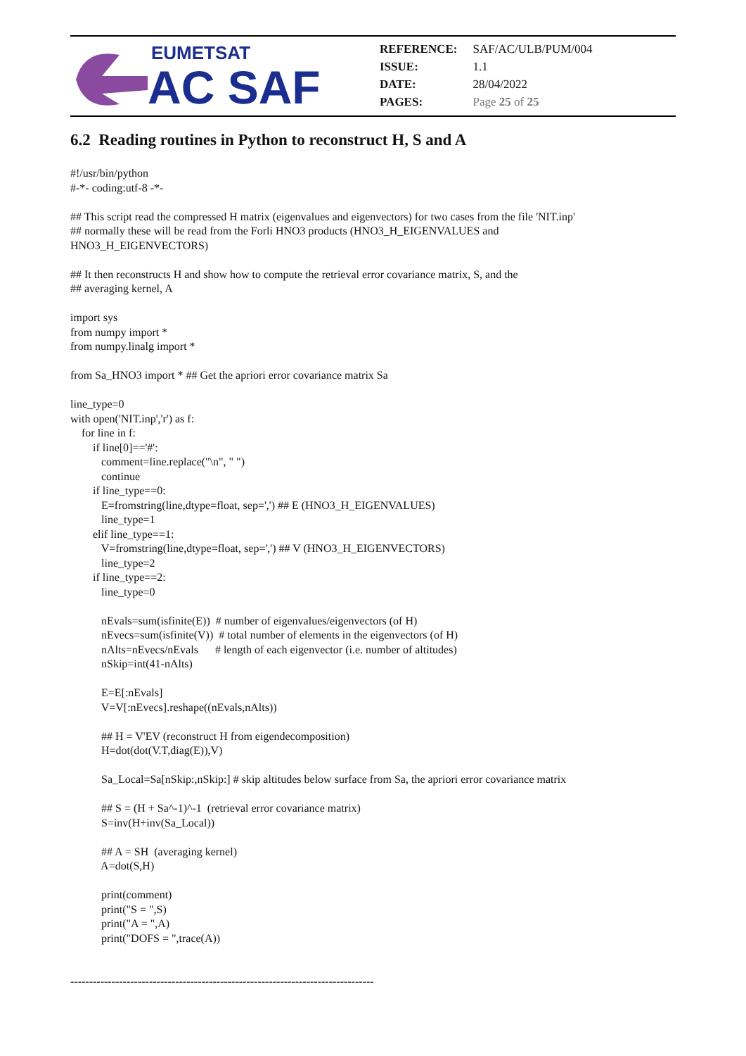EUMETSAT
AC SAF
| REFERENCE: | SAF/AC/ULB/PUM/004 |
| ISSUE: | 1.1 |
| DATE: | 28/04/2022 |
| PAGES: | Page 25 of 25 |
6.2 Reading routines in Python to reconstruct H, S and A
#!/usr/bin/python
#-*- coding:utf-8 -*-

## This script read the compressed H matrix (eigenvalues and eigenvectors) for two cases from the file 'NIT.inp'
## normally these will be read from the Forli HNO3 products (HNO3_H_EIGENVALUES and
HNO3_H_EIGENVECTORS)

## It then reconstructs H and show how to compute the retrieval error covariance matrix, S, and the
## averaging kernel, A

import sys
from numpy import *
from numpy.linalg import *

from Sa_HNO3 import * ## Get the apriori error covariance matrix Sa

line_type=0
with open('NIT.inp','r') as f:
    for line in f:
        if line[0]=='#':
           comment=line.replace("\n", " ")
           continue
        if line_type==0:
           E=fromstring(line,dtype=float, sep=',') ## E (HNO3_H_EIGENVALUES)
           line_type=1
        elif line_type==1:
           V=fromstring(line,dtype=float, sep=',') ## V (HNO3_H_EIGENVECTORS)
           line_type=2
        if line_type==2:
           line_type=0

           nEvals=sum(isfinite(E))  # number of eigenvalues/eigenvectors (of H)
           nEvecs=sum(isfinite(V))  # total number of elements in the eigenvectors (of H)
           nAlts=nEvecs/nEvals      # length of each eigenvector (i.e. number of altitudes)
           nSkip=int(41-nAlts)

           E=E[:nEvals]
           V=V[:nEvecs].reshape((nEvals,nAlts))

           ## H = V'EV (reconstruct H from eigendecomposition)
           H=dot(dot(V.T,diag(E)),V)

           Sa_Local=Sa[nSkip:,nSkip:] # skip altitudes below surface from Sa, the apriori error covariance matrix

           ## S = (H + Sa^-1)^-1  (retrieval error covariance matrix)
           S=inv(H+inv(Sa_Local))

           ## A = SH  (averaging kernel)
           A=dot(S,H)

           print(comment)
           print("S = ",S)
           print("A = ",A)
           print("DOFS = ",trace(A))


---------------------------------------------------------------------------------